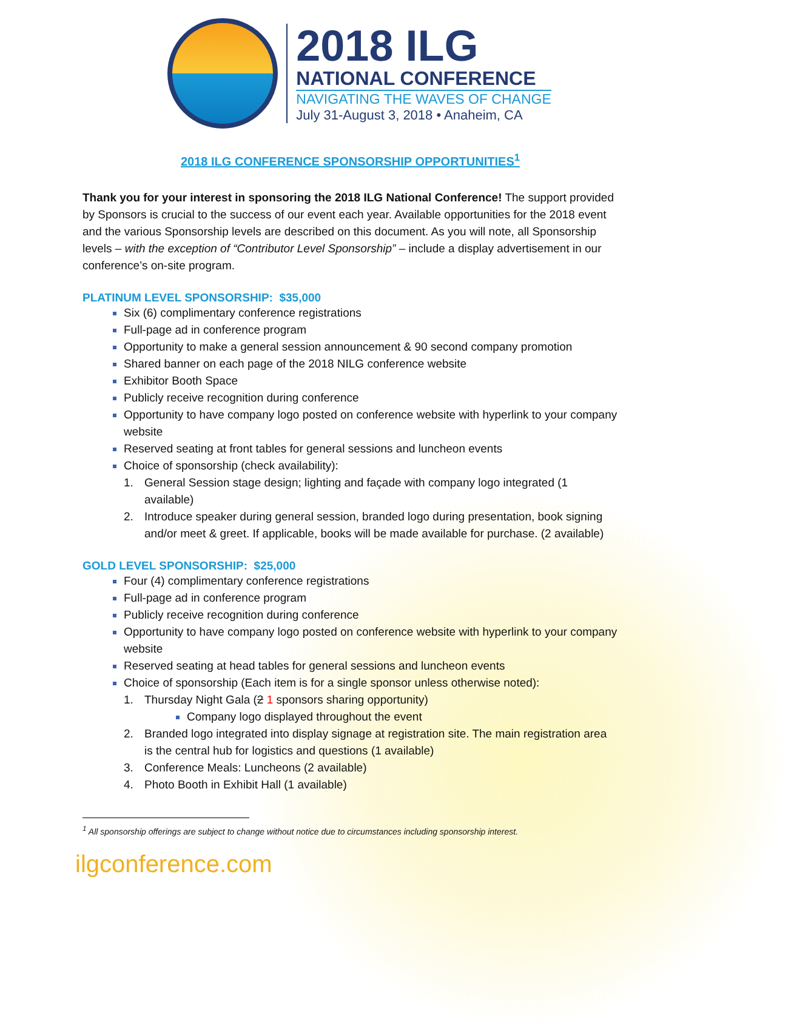2018 ILG
NATIONAL CONFERENCE
NAVIGATING THE WAVES OF CHANGE
July 31-August 3, 2018 • Anaheim, CA
2018 ILG CONFERENCE SPONSORSHIP OPPORTUNITIES<sup>1</sup>
Thank you for your interest in sponsoring the 2018 ILG National Conference! The support provided by Sponsors is crucial to the success of our event each year. Available opportunities for the 2018 event and the various Sponsorship levels are described on this document. As you will note, all Sponsorship levels – with the exception of “Contributor Level Sponsorship” – include a display advertisement in our conference’s on-site program.
PLATINUM LEVEL SPONSORSHIP: $35,000
Six (6) complimentary conference registrations
Full-page ad in conference program
Opportunity to make a general session announcement & 90 second company promotion
Shared banner on each page of the 2018 NILG conference website
Exhibitor Booth Space
Publicly receive recognition during conference
Opportunity to have company logo posted on conference website with hyperlink to your company website
Reserved seating at front tables for general sessions and luncheon events
Choice of sponsorship (check availability):
1. General Session stage design; lighting and façade with company logo integrated (1 available)
2. Introduce speaker during general session, branded logo during presentation, book signing and/or meet & greet. If applicable, books will be made available for purchase. (2 available)
GOLD LEVEL SPONSORSHIP: $25,000
Four (4) complimentary conference registrations
Full-page ad in conference program
Publicly receive recognition during conference
Opportunity to have company logo posted on conference website with hyperlink to your company website
Reserved seating at head tables for general sessions and luncheon events
Choice of sponsorship (Each item is for a single sponsor unless otherwise noted):
1. Thursday Night Gala (2 1 sponsors sharing opportunity)
Company logo displayed throughout the event
2. Branded logo integrated into display signage at registration site. The main registration area is the central hub for logistics and questions (1 available)
3. Conference Meals: Luncheons (2 available)
4. Photo Booth in Exhibit Hall (1 available)
<sup>1</sup> All sponsorship offerings are subject to change without notice due to circumstances including sponsorship interest.
ilgconference.com